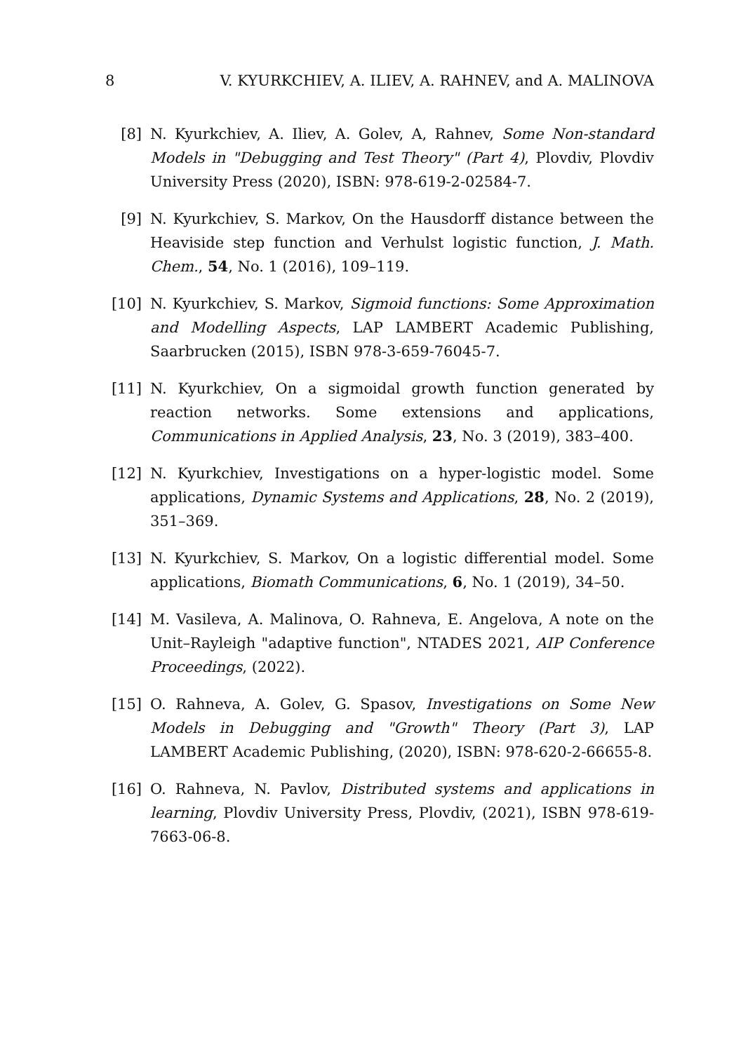8 V. KYURKCHIEV, A. ILIEV, A. RAHNEV, and A. MALINOVA
[8] N. Kyurkchiev, A. Iliev, A. Golev, A, Rahnev, Some Non-standard Models in "Debugging and Test Theory" (Part 4), Plovdiv, Plovdiv University Press (2020), ISBN: 978-619-2-02584-7.
[9] N. Kyurkchiev, S. Markov, On the Hausdorff distance between the Heaviside step function and Verhulst logistic function, J. Math. Chem., 54, No. 1 (2016), 109–119.
[10] N. Kyurkchiev, S. Markov, Sigmoid functions: Some Approximation and Modelling Aspects, LAP LAMBERT Academic Publishing, Saarbrucken (2015), ISBN 978-3-659-76045-7.
[11] N. Kyurkchiev, On a sigmoidal growth function generated by reaction networks. Some extensions and applications, Communications in Applied Analysis, 23, No. 3 (2019), 383–400.
[12] N. Kyurkchiev, Investigations on a hyper-logistic model. Some applications, Dynamic Systems and Applications, 28, No. 2 (2019), 351–369.
[13] N. Kyurkchiev, S. Markov, On a logistic differential model. Some applications, Biomath Communications, 6, No. 1 (2019), 34–50.
[14] M. Vasileva, A. Malinova, O. Rahneva, E. Angelova, A note on the Unit–Rayleigh "adaptive function", NTADES 2021, AIP Conference Proceedings, (2022).
[15] O. Rahneva, A. Golev, G. Spasov, Investigations on Some New Models in Debugging and "Growth" Theory (Part 3), LAP LAMBERT Academic Publishing, (2020), ISBN: 978-620-2-66655-8.
[16] O. Rahneva, N. Pavlov, Distributed systems and applications in learning, Plovdiv University Press, Plovdiv, (2021), ISBN 978-619-7663-06-8.